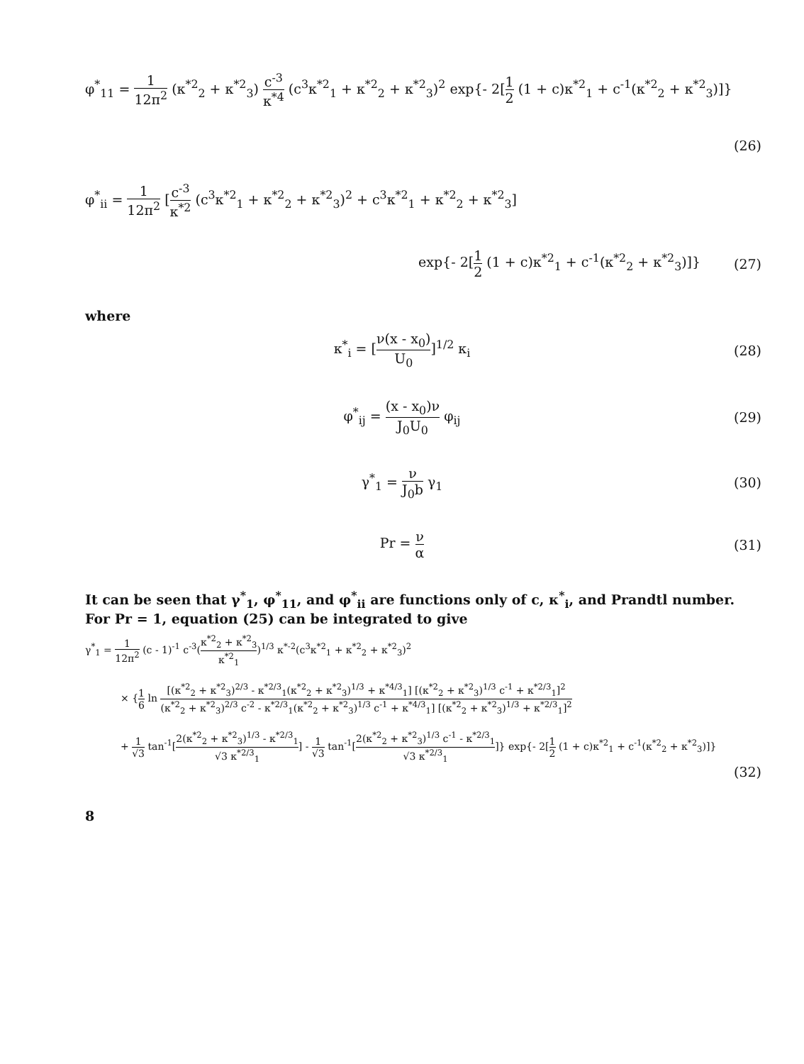φ<sup>*</sup><sub>11</sub> = 1 12π<sup>2</sup> (κ<sup>*2</sup><sub>2</sub> + κ<sup>*2</sup><sub>3</sub>) c<sup>-3</sup> κ<sup>*4</sup> (c<sup>3</sup>κ<sup>*2</sup><sub>1</sub> + κ<sup>*2</sup><sub>2</sub> + κ<sup>*2</sup><sub>3</sub>)<sup>2</sup> exp{- 2[1 2 (1 + c)κ<sup>*2</sup><sub>1</sub> + c<sup>-1</sup>(κ<sup>*2</sup><sub>2</sub> + κ<sup>*2</sup><sub>3</sub>)]}
(26)
φ<sup>*</sup><sub>ii</sub> = 1 12π<sup>2</sup> [c<sup>-3</sup> κ<sup>*2</sup> (c<sup>3</sup>κ<sup>*2</sup><sub>1</sub> + κ<sup>*2</sup><sub>2</sub> + κ<sup>*2</sup><sub>3</sub>)<sup>2</sup> + c<sup>3</sup>κ<sup>*2</sup><sub>1</sub> + κ<sup>*2</sup><sub>2</sub> + κ<sup>*2</sup><sub>3</sub>]
exp{- 2[1 2 (1 + c)κ<sup>*2</sup><sub>1</sub> + c<sup>-1</sup>(κ<sup>*2</sup><sub>2</sub> + κ<sup>*2</sup><sub>3</sub>)]}
(27)
where
κ<sup>*</sup><sub>i</sub> = [ν(x - x<sub>0</sub>) U<sub>0</sub>]<sup>1/2</sup> κ<sub>i</sub> (28)
φ<sup>*</sup><sub>ij</sub> = (x - x<sub>0</sub>)ν J<sub>0</sub>U<sub>0</sub> φ<sub>ij</sub> (29)
γ<sup>*</sup><sub>1</sub> = ν J<sub>0</sub>b γ<sub>1</sub> (30)
Pr = ν α (31)
It can be seen that γ<sup>*</sup><sub>1</sub>, φ<sup>*</sup><sub>11</sub>, and φ<sup>*</sup><sub>ii</sub> are functions only of c, κ<sup>*</sup><sub>i</sub>, and Prandtl number. For Pr = 1, equation (25) can be integrated to give
γ<sup>*</sup><sub>1</sub> = 1 12π<sup>2</sup> (c - 1)<sup>-1</sup> c<sup>-3</sup>(κ<sup>*2</sup><sub>2</sub> + κ<sup>*2</sup><sub>3</sub> κ<sup>*2</sup><sub>1</sub>)<sup>1/3</sup> κ<sup>*-2</sup>(c<sup>3</sup>κ<sup>*2</sup><sub>1</sub> + κ<sup>*2</sup><sub>2</sub> + κ<sup>*2</sup><sub>3</sub>)<sup>2</sup>
× {1 6 ln [(κ<sup>*2</sup><sub>2</sub> + κ<sup>*2</sup><sub>3</sub>)<sup>2/3</sup> - κ<sup>*2/3</sup><sub>1</sub>(κ<sup>*2</sup><sub>2</sub> + κ<sup>*2</sup><sub>3</sub>)<sup>1/3</sup> + κ<sup>*4/3</sup><sub>1</sub>] [(κ<sup>*2</sup><sub>2</sub> + κ<sup>*2</sup><sub>3</sub>)<sup>1/3</sup> c<sup>-1</sup> + κ<sup>*2/3</sup><sub>1</sub>]<sup>2</sup> (κ<sup>*2</sup><sub>2</sub> + κ<sup>*2</sup><sub>3</sub>)<sup>2/3</sup> c<sup>-2</sup> - κ<sup>*2/3</sup><sub>1</sub>(κ<sup>*2</sup><sub>2</sub> + κ<sup>*2</sup><sub>3</sub>)<sup>1/3</sup> c<sup>-1</sup> + κ<sup>*4/3</sup><sub>1</sub>] [(κ<sup>*2</sup><sub>2</sub> + κ<sup>*2</sup><sub>3</sub>)<sup>1/3</sup> + κ<sup>*2/3</sup><sub>1</sub>]<sup>2</sup>
+ 1 √3 tan<sup>-1</sup>[2(κ<sup>*2</sup><sub>2</sub> + κ<sup>*2</sup><sub>3</sub>)<sup>1/3</sup> - κ<sup>*2/3</sup><sub>1</sub> √3 κ<sup>*2/3</sup><sub>1</sub>] - 1 √3 tan<sup>-1</sup>[2(κ<sup>*2</sup><sub>2</sub> + κ<sup>*2</sup><sub>3</sub>)<sup>1/3</sup> c<sup>-1</sup> - κ<sup>*2/3</sup><sub>1</sub> √3 κ<sup>*2/3</sup><sub>1</sub>]} exp{- 2[1 2 (1 + c)κ<sup>*2</sup><sub>1</sub> + c<sup>-1</sup>(κ<sup>*2</sup><sub>2</sub> + κ<sup>*2</sup><sub>3</sub>)]}
(32)
8